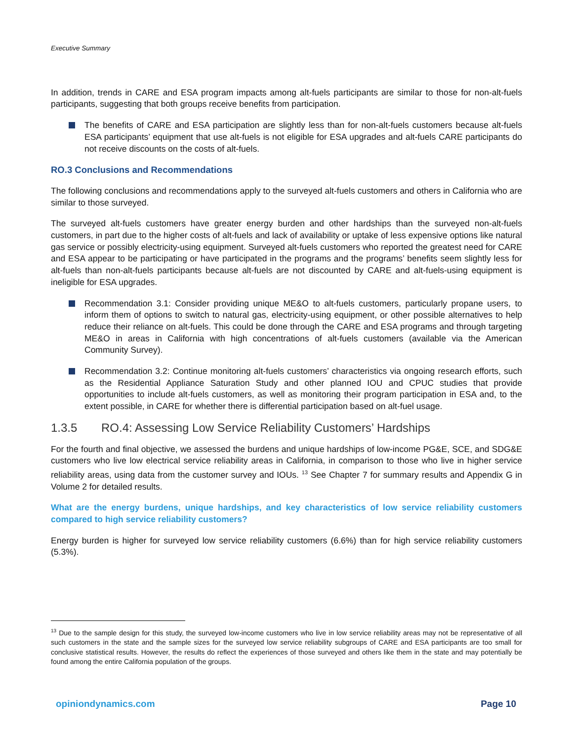Executive Summary
In addition, trends in CARE and ESA program impacts among alt-fuels participants are similar to those for non-alt-fuels participants, suggesting that both groups receive benefits from participation.
The benefits of CARE and ESA participation are slightly less than for non-alt-fuels customers because alt-fuels ESA participants’ equipment that use alt-fuels is not eligible for ESA upgrades and alt-fuels CARE participants do not receive discounts on the costs of alt-fuels.
RO.3 Conclusions and Recommendations
The following conclusions and recommendations apply to the surveyed alt-fuels customers and others in California who are similar to those surveyed.
The surveyed alt-fuels customers have greater energy burden and other hardships than the surveyed non-alt-fuels customers, in part due to the higher costs of alt-fuels and lack of availability or uptake of less expensive options like natural gas service or possibly electricity-using equipment. Surveyed alt-fuels customers who reported the greatest need for CARE and ESA appear to be participating or have participated in the programs and the programs’ benefits seem slightly less for alt-fuels than non-alt-fuels participants because alt-fuels are not discounted by CARE and alt-fuels-using equipment is ineligible for ESA upgrades.
Recommendation 3.1: Consider providing unique ME&O to alt-fuels customers, particularly propane users, to inform them of options to switch to natural gas, electricity-using equipment, or other possible alternatives to help reduce their reliance on alt-fuels. This could be done through the CARE and ESA programs and through targeting ME&O in areas in California with high concentrations of alt-fuels customers (available via the American Community Survey).
Recommendation 3.2: Continue monitoring alt-fuels customers’ characteristics via ongoing research efforts, such as the Residential Appliance Saturation Study and other planned IOU and CPUC studies that provide opportunities to include alt-fuels customers, as well as monitoring their program participation in ESA and, to the extent possible, in CARE for whether there is differential participation based on alt-fuel usage.
1.3.5 RO.4: Assessing Low Service Reliability Customers’ Hardships
For the fourth and final objective, we assessed the burdens and unique hardships of low-income PG&E, SCE, and SDG&E customers who live low electrical service reliability areas in California, in comparison to those who live in higher service reliability areas, using data from the customer survey and IOUs. <sup>13</sup> See Chapter 7 for summary results and Appendix G in Volume 2 for detailed results.
What are the energy burdens, unique hardships, and key characteristics of low service reliability customers compared to high service reliability customers?
Energy burden is higher for surveyed low service reliability customers (6.6%) than for high service reliability customers (5.3%).
<sup>13</sup> Due to the sample design for this study, the surveyed low-income customers who live in low service reliability areas may not be representative of all such customers in the state and the sample sizes for the surveyed low service reliability subgroups of CARE and ESA participants are too small for conclusive statistical results. However, the results do reflect the experiences of those surveyed and others like them in the state and may potentially be found among the entire California population of the groups.
opiniondynamics.com Page 10